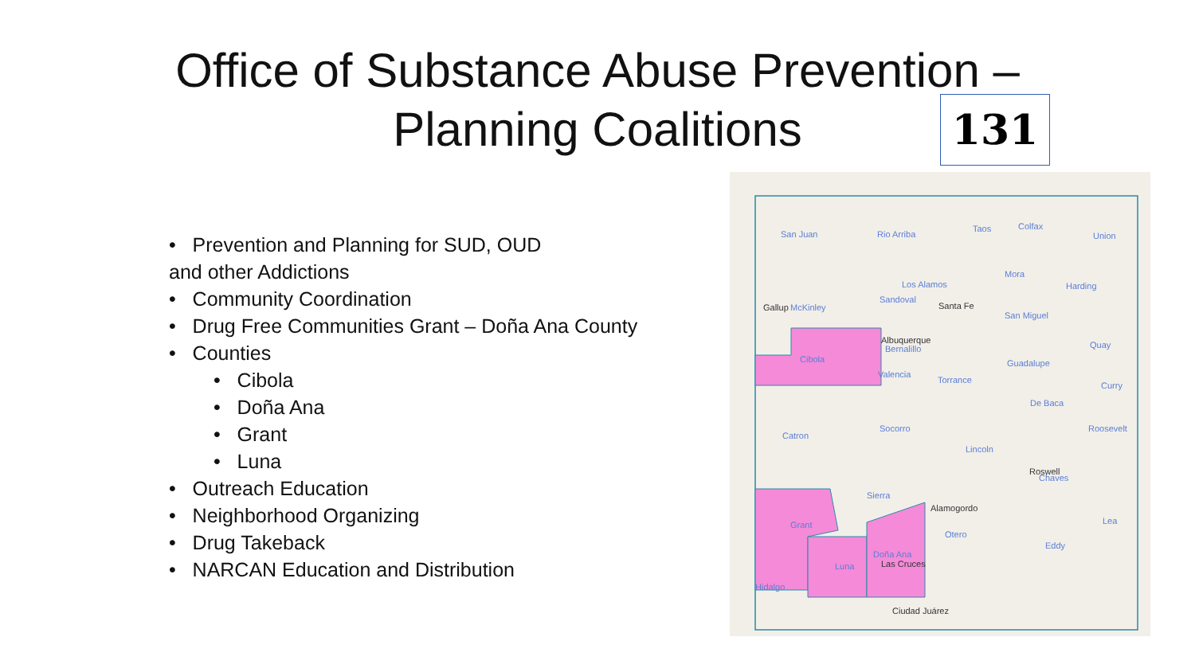Office of Substance Abuse Prevention –
Planning Coalitions
131
• Prevention and Planning for SUD, OUD
and other Addictions
• Community Coordination
• Drug Free Communities Grant – Doña Ana County
• Counties
• Cibola
• Doña Ana
• Grant
• Luna
• Outreach Education
• Neighborhood Organizing
• Drug Takeback
• NARCAN Education and Distribution
San Juan Rio Arriba
Taos Colfax
Union
Mora
Los Alamos Harding
Sandoval
Gallup McKinley Santa Fe
San Miguel
Albuquerque
Bernalillo Quay
Cibola
Valencia
Torrance
Guadalupe
Curry
De Baca
Catron
Socorro Roosevelt
Lincoln
Roswell
Chaves
Sierra
Alamogordo
Grant
Otero
Lea
Eddy
Doña Ana
Las Cruces Luna
Hidalgo
Ciudad Juárez